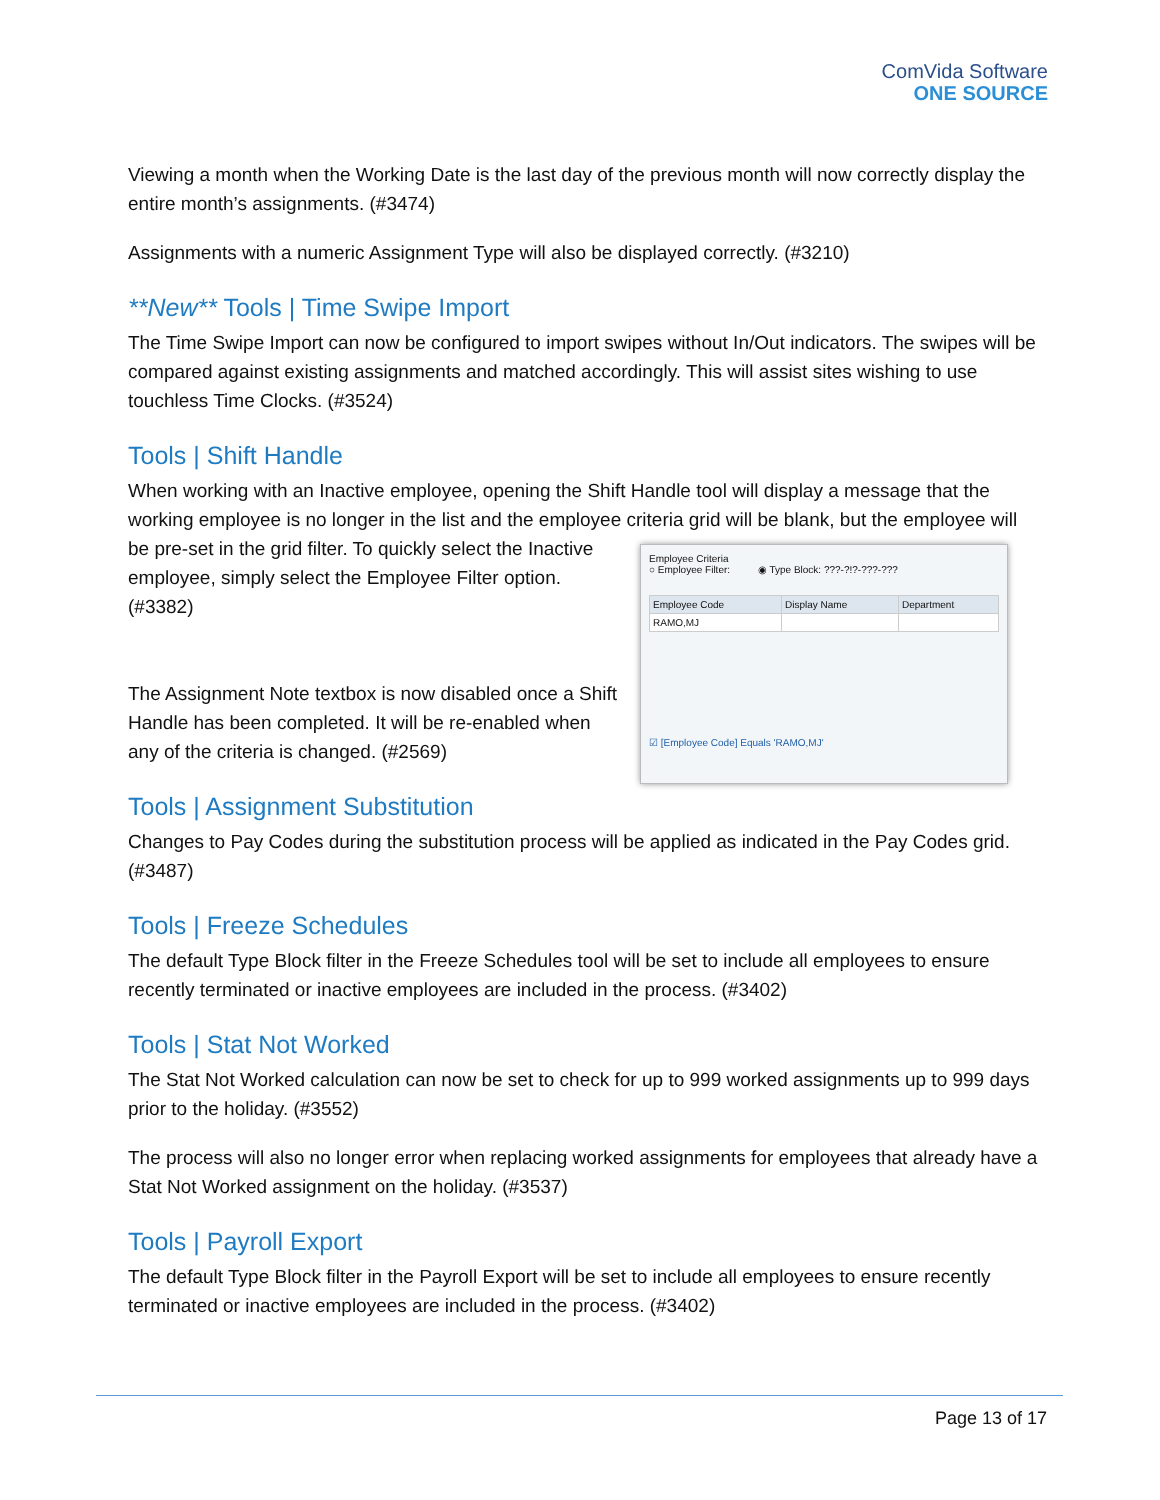ComVida Software
ONE SOURCE
Viewing a month when the Working Date is the last day of the previous month will now correctly display the entire month’s assignments. (#3474)
Assignments with a numeric Assignment Type will also be displayed correctly. (#3210)
**New** Tools | Time Swipe Import
The Time Swipe Import can now be configured to import swipes without In/Out indicators. The swipes will be compared against existing assignments and matched accordingly. This will assist sites wishing to use touchless Time Clocks. (#3524)
Tools | Shift Handle
When working with an Inactive employee, opening the Shift Handle tool will display a message that the working employee is no longer in the list and the employee criteria grid will be blank, but the employee will
Employee Criteria
○ Employee Filter: ◉ Type Block: ???-?!?-???-???
| Employee Code | Display Name | Department |
| --- | --- | --- |
| RAMO,MJ | | |
☑ [Employee Code] Equals 'RAMO,MJ'
be pre-set in the grid filter. To quickly select the Inactive employee, simply select the Employee Filter option. (#3382)
The Assignment Note textbox is now disabled once a Shift Handle has been completed. It will be re-enabled when any of the criteria is changed. (#2569)
Tools | Assignment Substitution
Changes to Pay Codes during the substitution process will be applied as indicated in the Pay Codes grid. (#3487)
Tools | Freeze Schedules
The default Type Block filter in the Freeze Schedules tool will be set to include all employees to ensure recently terminated or inactive employees are included in the process. (#3402)
Tools | Stat Not Worked
The Stat Not Worked calculation can now be set to check for up to 999 worked assignments up to 999 days prior to the holiday. (#3552)
The process will also no longer error when replacing worked assignments for employees that already have a Stat Not Worked assignment on the holiday. (#3537)
Tools | Payroll Export
The default Type Block filter in the Payroll Export will be set to include all employees to ensure recently terminated or inactive employees are included in the process. (#3402)
Page 13 of 17